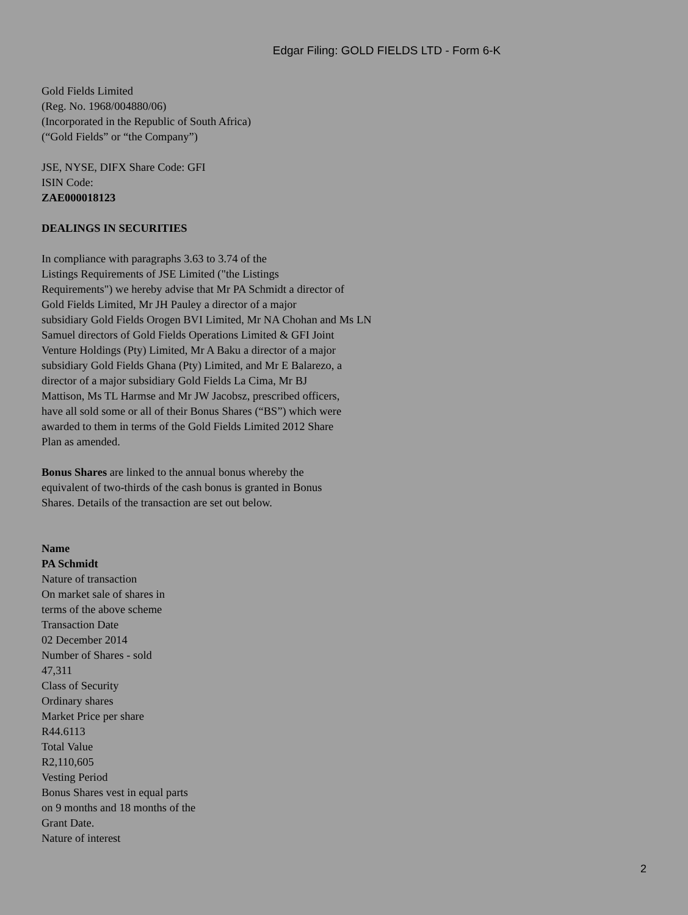Edgar Filing: GOLD FIELDS LTD - Form 6-K
Gold Fields Limited
(Reg. No. 1968/004880/06)
(Incorporated in the Republic of South Africa)
(“Gold Fields” or “the Company”)
JSE, NYSE, DIFX Share Code: GFI
ISIN Code:
ZAE000018123
DEALINGS IN SECURITIES
In compliance with paragraphs 3.63 to 3.74 of the
Listings Requirements of JSE Limited ("the Listings
Requirements") we hereby advise that Mr PA Schmidt a director of
Gold Fields Limited, Mr JH Pauley a director of a major
subsidiary Gold Fields Orogen BVI Limited, Mr NA Chohan and Ms LN
Samuel directors of Gold Fields Operations Limited & GFI Joint
Venture Holdings (Pty) Limited, Mr A Baku a director of a major
subsidiary Gold Fields Ghana (Pty) Limited, and Mr E Balarezo, a
director of a major subsidiary Gold Fields La Cima, Mr BJ
Mattison, Ms TL Harmse and Mr JW Jacobsz, prescribed officers,
have all sold some or all of their Bonus Shares (“BS”) which were
awarded to them in terms of the Gold Fields Limited 2012 Share
Plan as amended.
Bonus Shares are linked to the annual bonus whereby the
equivalent of two-thirds of the cash bonus is granted in Bonus
Shares. Details of the transaction are set out below.
Name
PA Schmidt
Nature of transaction
On market sale of shares in
terms of the above scheme
Transaction Date
02 December 2014
Number of Shares - sold
47,311
Class of Security
Ordinary shares
Market Price per share
R44.6113
Total Value
R2,110,605
Vesting Period
Bonus Shares vest in equal parts
on 9 months and 18 months of the
Grant Date.
Nature of interest
2